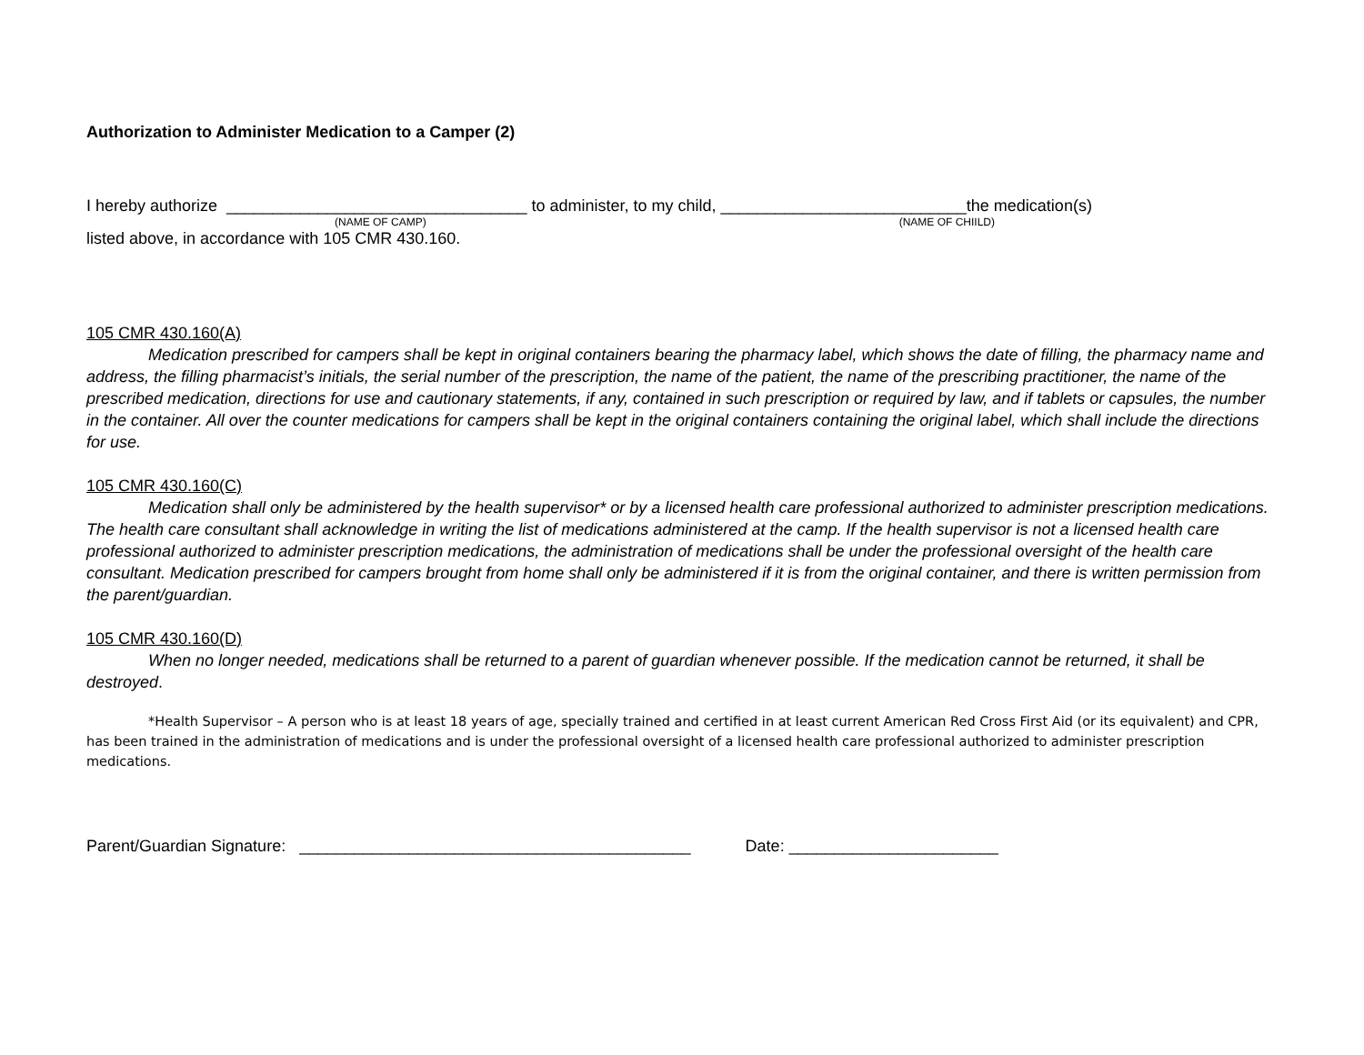Authorization to Administer Medication to a Camper (2)
I hereby authorize _________________________________ to administer, to my child, ___________________________the medication(s)
(NAME OF CAMP) (NAME OF CHIILD)
listed above, in accordance with 105 CMR 430.160.
105 CMR 430.160(A)
Medication prescribed for campers shall be kept in original containers bearing the pharmacy label, which shows the date of filling, the pharmacy name and address, the filling pharmacist’s initials, the serial number of the prescription, the name of the patient, the name of the prescribing practitioner, the name of the prescribed medication, directions for use and cautionary statements, if any, contained in such prescription or required by law, and if tablets or capsules, the number in the container. All over the counter medications for campers shall be kept in the original containers containing the original label, which shall include the directions for use.
105 CMR 430.160(C)
Medication shall only be administered by the health supervisor* or by a licensed health care professional authorized to administer prescription medications. The health care consultant shall acknowledge in writing the list of medications administered at the camp. If the health supervisor is not a licensed health care professional authorized to administer prescription medications, the administration of medications shall be under the professional oversight of the health care consultant. Medication prescribed for campers brought from home shall only be administered if it is from the original container, and there is written permission from the parent/guardian.
105 CMR 430.160(D)
When no longer needed, medications shall be returned to a parent of guardian whenever possible. If the medication cannot be returned, it shall be destroyed.
*Health Supervisor – A person who is at least 18 years of age, specially trained and certified in at least current American Red Cross First Aid (or its equivalent) and CPR, has been trained in the administration of medications and is under the professional oversight of a licensed health care professional authorized to administer prescription medications.
Parent/Guardian Signature: ___________________________________________ Date: _______________________